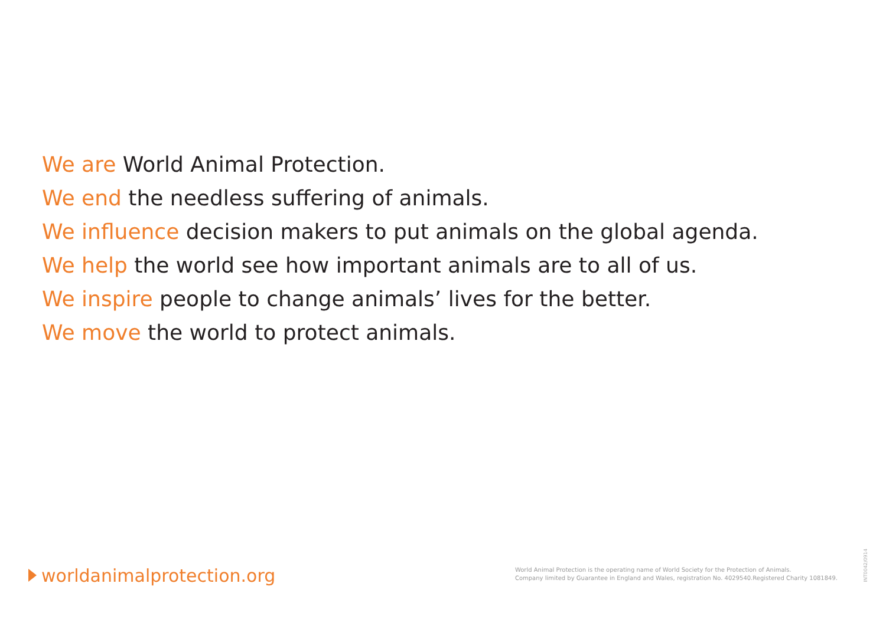We are World Animal Protection.
We end the needless suffering of animals.
We influence decision makers to put animals on the global agenda.
We help the world see how important animals are to all of us.
We inspire people to change animals’ lives for the better.
We move the world to protect animals.
worldanimalprotection.org
World Animal Protection is the operating name of World Society for the Protection of Animals.
Company limited by Guarantee in England and Wales, registration No. 4029540.Registered Charity 1081849.
INT0042/0914